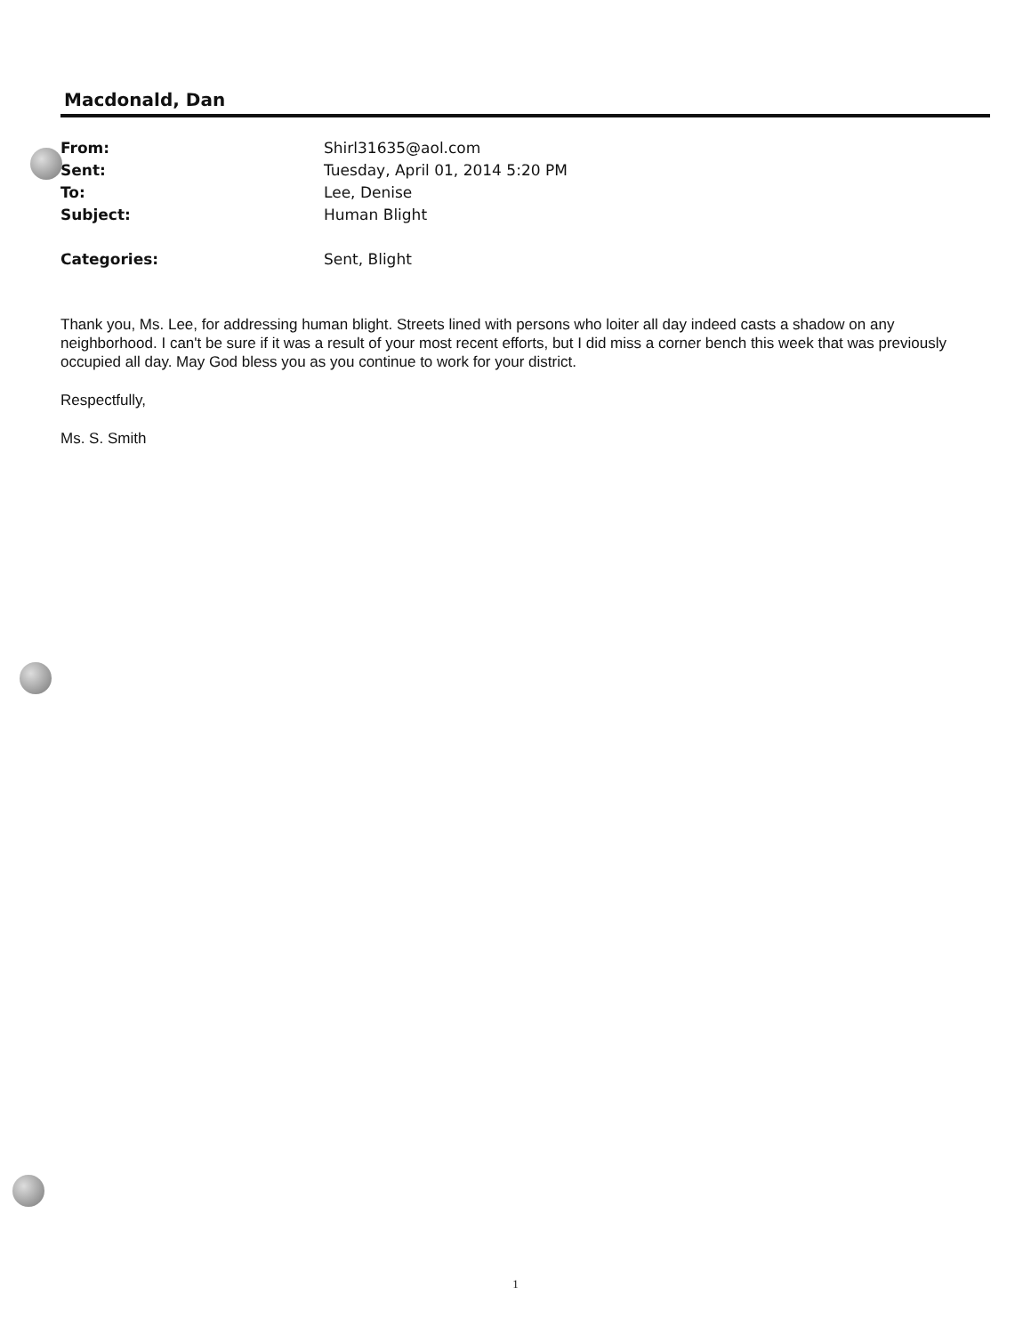Macdonald, Dan
From: Shirl31635@aol.com
Sent: Tuesday, April 01, 2014 5:20 PM
To: Lee, Denise
Subject: Human Blight
Categories: Sent, Blight
Thank you, Ms. Lee, for addressing human blight. Streets lined with persons who loiter all day indeed casts a shadow on any neighborhood. I can't be sure if it was a result of your most recent efforts, but I did miss a corner bench this week that was previously occupied all day. May God bless you as you continue to work for your district.
Respectfully,
Ms. S. Smith
1